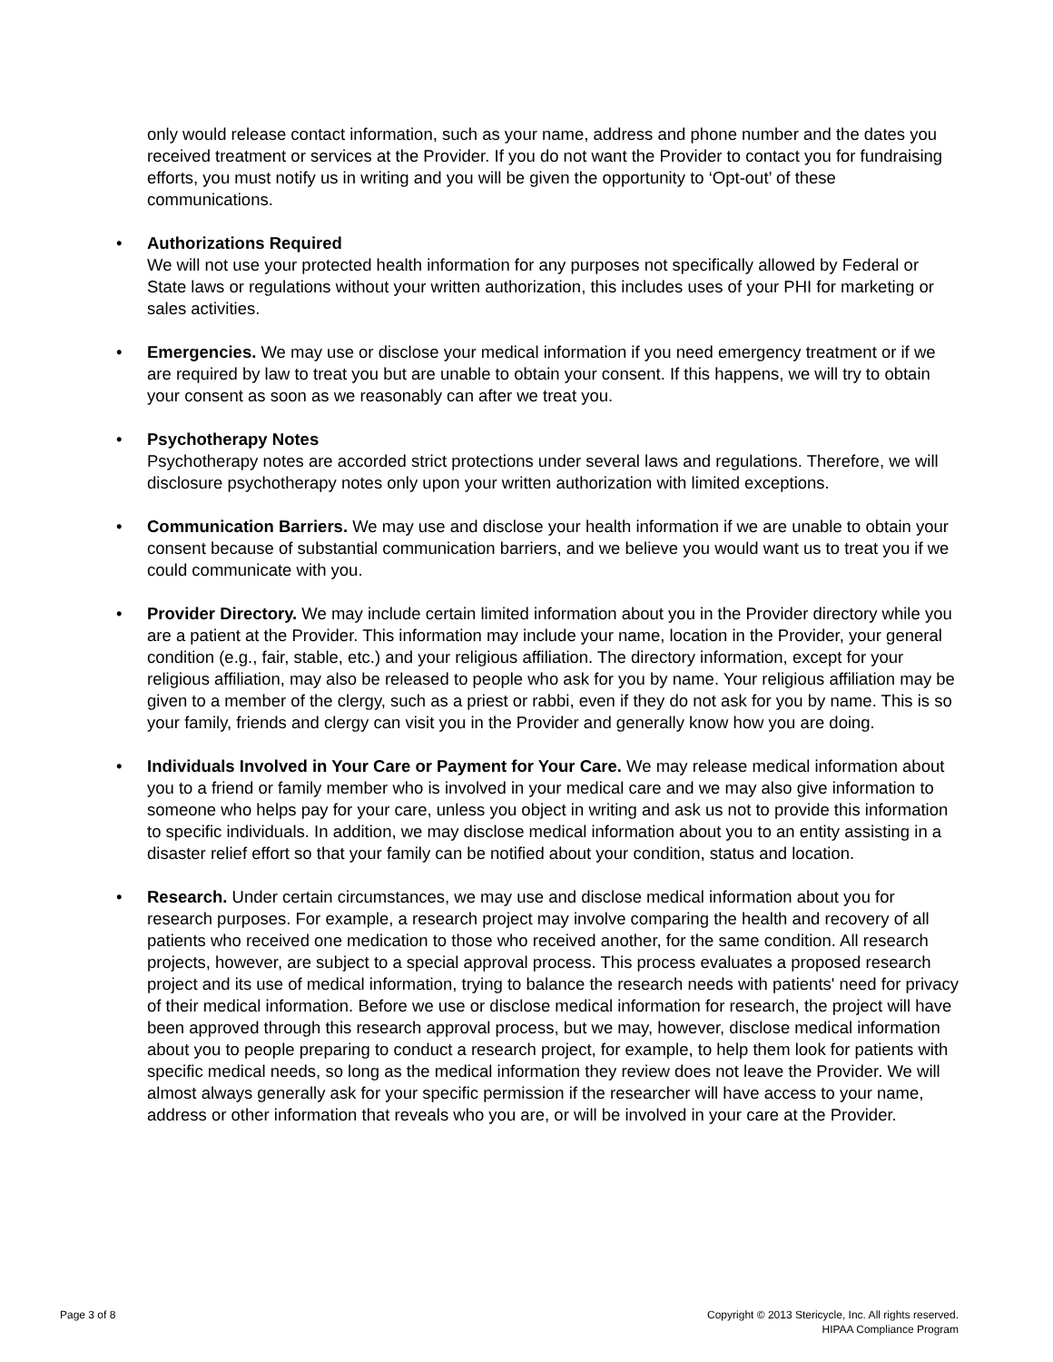only would release contact information, such as your name, address and phone number and the dates you received treatment or services at the Provider. If you do not want the Provider to contact you for fundraising efforts, you must notify us in writing and you will be given the opportunity to ‘Opt-out’ of these communications.
• Authorizations Required
We will not use your protected health information for any purposes not specifically allowed by Federal or State laws or regulations without your written authorization, this includes uses of your PHI for marketing or sales activities.
• Emergencies. We may use or disclose your medical information if you need emergency treatment or if we are required by law to treat you but are unable to obtain your consent. If this happens, we will try to obtain your consent as soon as we reasonably can after we treat you.
• Psychotherapy Notes
Psychotherapy notes are accorded strict protections under several laws and regulations. Therefore, we will disclosure psychotherapy notes only upon your written authorization with limited exceptions.
• Communication Barriers. We may use and disclose your health information if we are unable to obtain your consent because of substantial communication barriers, and we believe you would want us to treat you if we could communicate with you.
• Provider Directory. We may include certain limited information about you in the Provider directory while you are a patient at the Provider. This information may include your name, location in the Provider, your general condition (e.g., fair, stable, etc.) and your religious affiliation. The directory information, except for your religious affiliation, may also be released to people who ask for you by name. Your religious affiliation may be given to a member of the clergy, such as a priest or rabbi, even if they do not ask for you by name. This is so your family, friends and clergy can visit you in the Provider and generally know how you are doing.
• Individuals Involved in Your Care or Payment for Your Care. We may release medical information about you to a friend or family member who is involved in your medical care and we may also give information to someone who helps pay for your care, unless you object in writing and ask us not to provide this information to specific individuals. In addition, we may disclose medical information about you to an entity assisting in a disaster relief effort so that your family can be notified about your condition, status and location.
• Research. Under certain circumstances, we may use and disclose medical information about you for research purposes. For example, a research project may involve comparing the health and recovery of all patients who received one medication to those who received another, for the same condition. All research projects, however, are subject to a special approval process. This process evaluates a proposed research project and its use of medical information, trying to balance the research needs with patients' need for privacy of their medical information. Before we use or disclose medical information for research, the project will have been approved through this research approval process, but we may, however, disclose medical information about you to people preparing to conduct a research project, for example, to help them look for patients with specific medical needs, so long as the medical information they review does not leave the Provider. We will almost always generally ask for your specific permission if the researcher will have access to your name, address or other information that reveals who you are, or will be involved in your care at the Provider.
Page 3 of 8 Copyright © 2013 Stericycle, Inc. All rights reserved.
HIPAA Compliance Program